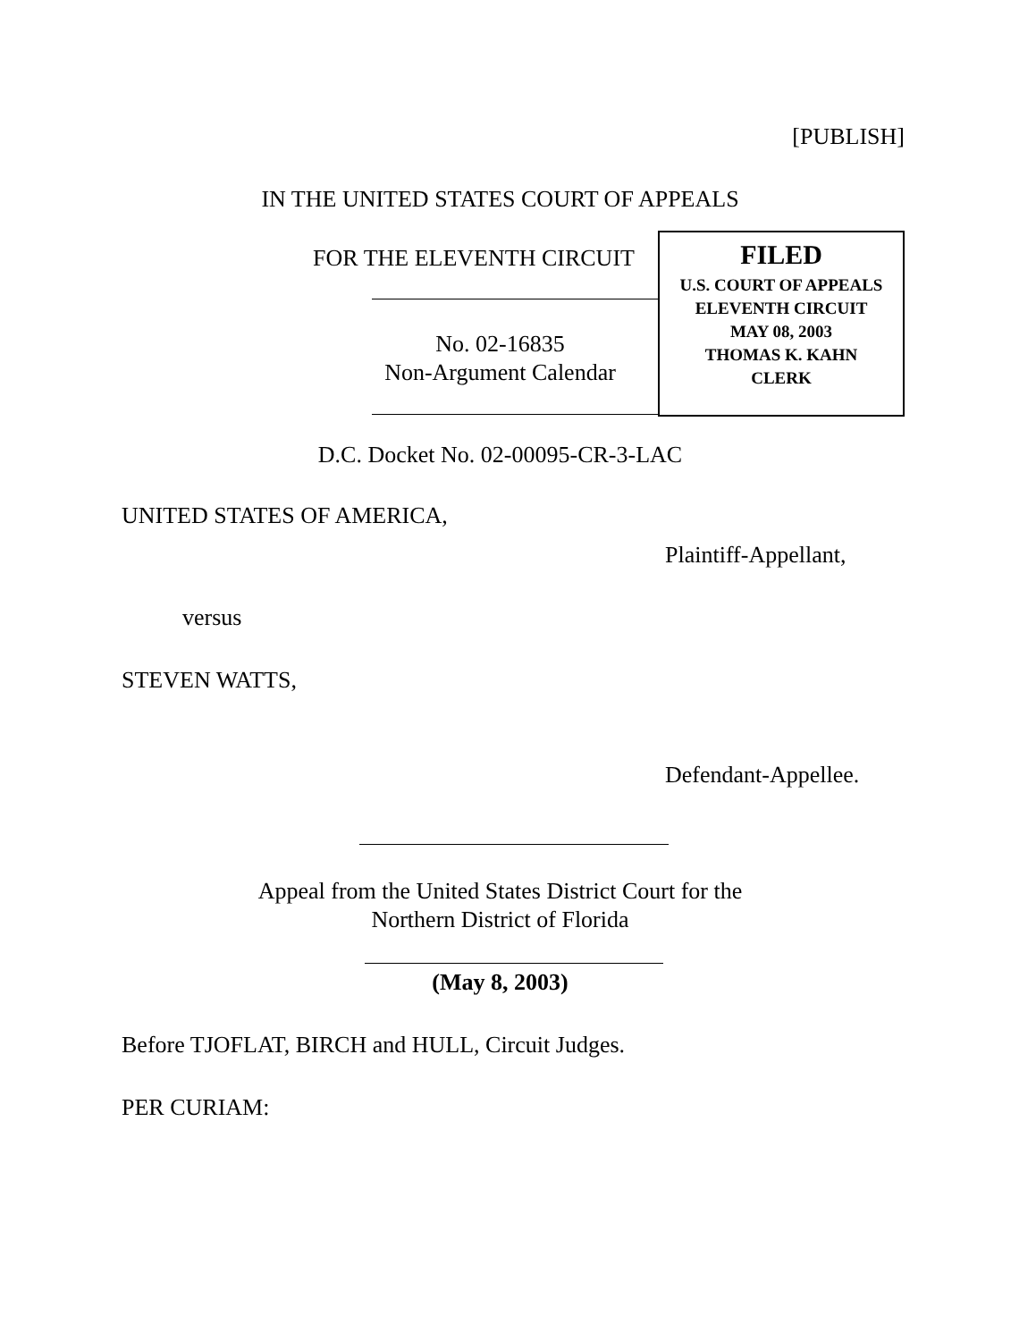[PUBLISH]
IN THE UNITED STATES COURT OF APPEALS
FOR THE ELEVENTH CIRCUIT
No. 02-16835
Non-Argument Calendar
FILED
U.S. COURT OF APPEALS
ELEVENTH CIRCUIT
MAY 08, 2003
THOMAS K. KAHN
CLERK
D.C. Docket No. 02-00095-CR-3-LAC
UNITED STATES OF AMERICA,
Plaintiff-Appellant,
versus
STEVEN WATTS,
Defendant-Appellee.
Appeal from the United States District Court for the
Northern District of Florida
(May 8, 2003)
Before TJOFLAT, BIRCH and HULL, Circuit Judges.
PER CURIAM: